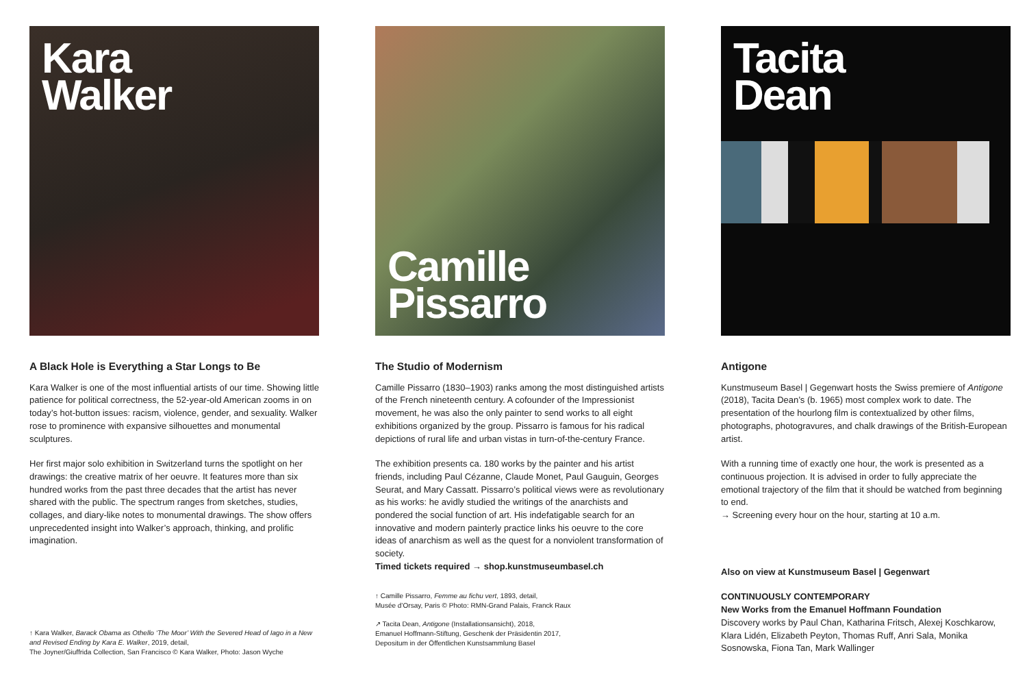Kara
Walker
A Black Hole is Everything a Star Longs to Be
Kara Walker is one of the most influential artists of our time. Showing little patience for political correctness, the 52-year-old American zooms in on today’s hot-button issues: racism, violence, gender, and sexuality. Walker rose to prominence with expansive silhouettes and monumental sculptures.
Her first major solo exhibition in Switzerland turns the spotlight on her drawings: the creative matrix of her oeuvre. It features more than six hundred works from the past three decades that the artist has never shared with the public. The spectrum ranges from sketches, studies, collages, and diary-like notes to monumental drawings. The show offers unprecedented insight into Walker’s approach, thinking, and prolific imagination.
↑ Kara Walker, Barack Obama as Othello ‘The Moor’ With the Severed Head of Iago in a New and Revised Ending by Kara E. Walker, 2019, detail,
The Joyner/Giuffrida Collection, San Francisco © Kara Walker, Photo: Jason Wyche
Camille
Pissarro
The Studio of Modernism
Camille Pissarro (1830–1903) ranks among the most distinguished artists of the French nineteenth century. A cofounder of the Impressionist movement, he was also the only painter to send works to all eight exhibitions organized by the group. Pissarro is famous for his radical depictions of rural life and urban vistas in turn-of-the-century France.
The exhibition presents ca. 180 works by the painter and his artist friends, including Paul Cézanne, Claude Monet, Paul Gauguin, Georges Seurat, and Mary Cassatt. Pissarro’s political views were as revolutionary as his works: he avidly studied the writings of the anarchists and pondered the social function of art. His indefatigable search for an innovative and modern painterly practice links his oeuvre to the core ideas of anarchism as well as the quest for a nonviolent transformation of society.
Timed tickets required → shop.kunstmuseumbasel.ch
↑ Camille Pissarro, Femme au fichu vert, 1893, detail,
Musée d’Orsay, Paris © Photo: RMN-Grand Palais, Franck Raux
↗ Tacita Dean, Antigone (Installationsansicht), 2018,
Emanuel Hoffmann-Stiftung, Geschenk der Präsidentin 2017,
Depositum in der Öffentlichen Kunstsammlung Basel
Tacita
Dean
Antigone
Kunstmuseum Basel | Gegenwart hosts the Swiss premiere of Antigone (2018), Tacita Dean’s (b. 1965) most complex work to date. The presentation of the hourlong film is contextualized by other films, photographs, photogravures, and chalk drawings of the British-European artist.
With a running time of exactly one hour, the work is presented as a continuous projection. It is advised in order to fully appreciate the emotional trajectory of the film that it should be watched from beginning to end.
→ Screening every hour on the hour, starting at 10 a.m.
Also on view at Kunstmuseum Basel | Gegenwart
CONTINUOUSLY CONTEMPORARY
New Works from the Emanuel Hoffmann Foundation
Discovery works by Paul Chan, Katharina Fritsch, Alexej Koschkarow, Klara Lidén, Elizabeth Peyton, Thomas Ruff, Anri Sala, Monika Sosnowska, Fiona Tan, Mark Wallinger